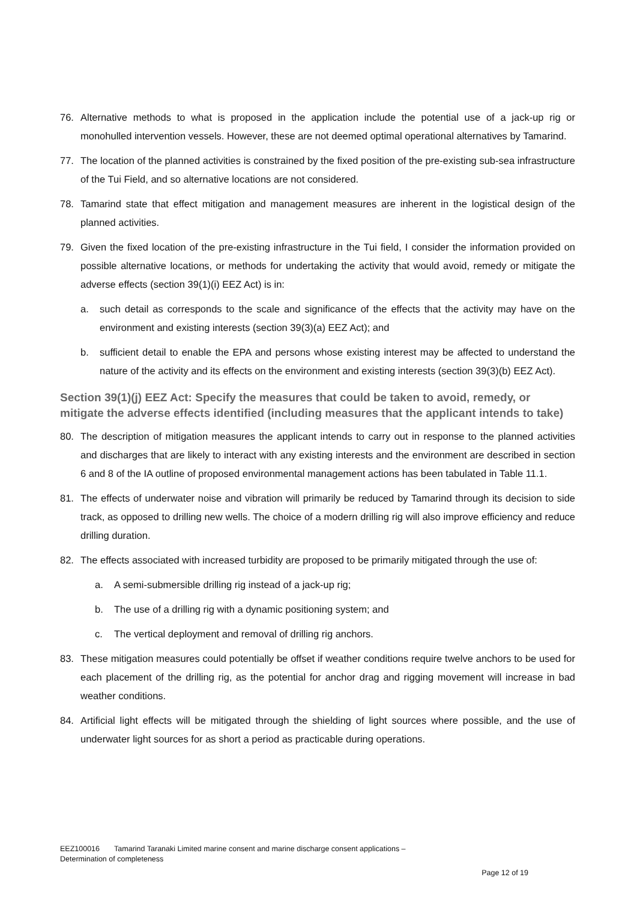76. Alternative methods to what is proposed in the application include the potential use of a jack-up rig or monohulled intervention vessels. However, these are not deemed optimal operational alternatives by Tamarind.
77. The location of the planned activities is constrained by the fixed position of the pre-existing sub-sea infrastructure of the Tui Field, and so alternative locations are not considered.
78. Tamarind state that effect mitigation and management measures are inherent in the logistical design of the planned activities.
79. Given the fixed location of the pre-existing infrastructure in the Tui field, I consider the information provided on possible alternative locations, or methods for undertaking the activity that would avoid, remedy or mitigate the adverse effects (section 39(1)(i) EEZ Act) is in:
a. such detail as corresponds to the scale and significance of the effects that the activity may have on the environment and existing interests (section 39(3)(a) EEZ Act); and
b. sufficient detail to enable the EPA and persons whose existing interest may be affected to understand the nature of the activity and its effects on the environment and existing interests (section 39(3)(b) EEZ Act).
Section 39(1)(j) EEZ Act: Specify the measures that could be taken to avoid, remedy, or mitigate the adverse effects identified (including measures that the applicant intends to take)
80. The description of mitigation measures the applicant intends to carry out in response to the planned activities and discharges that are likely to interact with any existing interests and the environment are described in section 6 and 8 of the IA outline of proposed environmental management actions has been tabulated in Table 11.1.
81. The effects of underwater noise and vibration will primarily be reduced by Tamarind through its decision to side track, as opposed to drilling new wells. The choice of a modern drilling rig will also improve efficiency and reduce drilling duration.
82. The effects associated with increased turbidity are proposed to be primarily mitigated through the use of:
a. A semi-submersible drilling rig instead of a jack-up rig;
b. The use of a drilling rig with a dynamic positioning system; and
c. The vertical deployment and removal of drilling rig anchors.
83. These mitigation measures could potentially be offset if weather conditions require twelve anchors to be used for each placement of the drilling rig, as the potential for anchor drag and rigging movement will increase in bad weather conditions.
84. Artificial light effects will be mitigated through the shielding of light sources where possible, and the use of underwater light sources for as short a period as practicable during operations.
EEZ100016 Tamarind Taranaki Limited marine consent and marine discharge consent applications –
Determination of completeness
Page 12 of 19